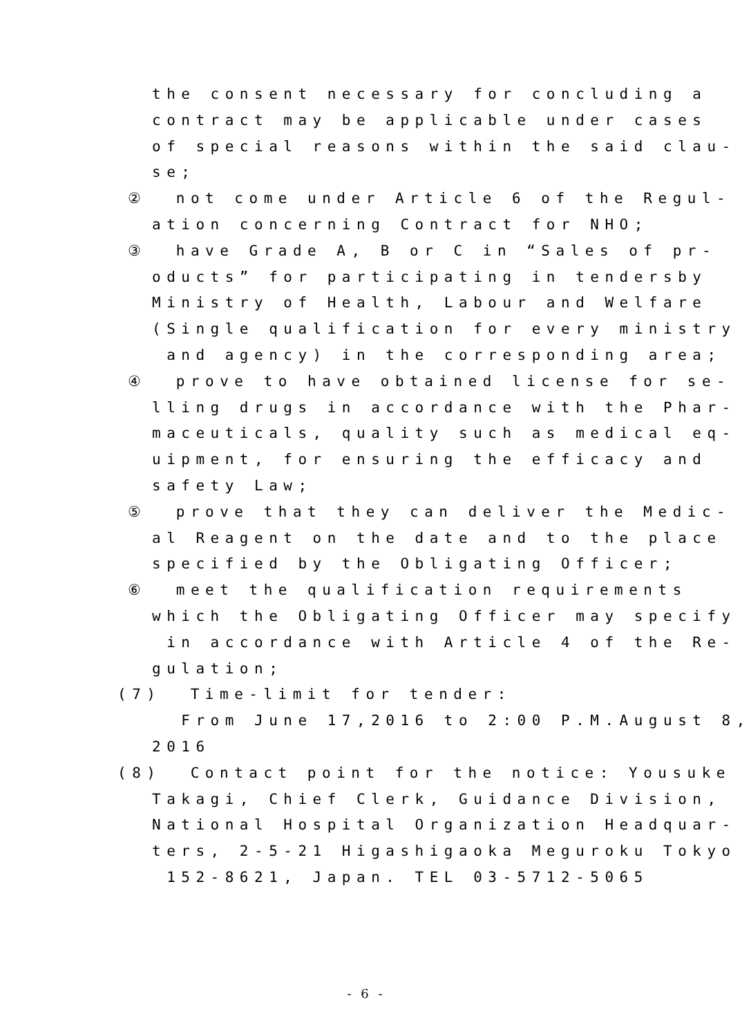the consent necessary for concluding a
contract may be applicable under cases
of special reasons within the said clau-
se;
② not come under Article 6 of the Regul-
ation concerning Contract for NHO;
③ have Grade A, B or C in “Sales of pr-
oducts” for participating in tendersby
Ministry of Health, Labour and Welfare
(Single qualification for every ministry
and agency) in the corresponding area;
④ prove to have obtained license for se-
lling drugs in accordance with the Phar-
maceuticals, quality such as medical eq-
uipment, for ensuring the efficacy and
safety Law;
⑤ prove that they can deliver the Medic-
al Reagent on the date and to the place
specified by the Obligating Officer;
⑥ meet the qualification requirements
which the Obligating Officer may specify
in accordance with Article 4 of the Re-
gulation;
(7) Time-limit for tender:
From June 17,2016 to 2:00 P.M.August 8,
2016
(8) Contact point for the notice: Yousuke
Takagi, Chief Clerk, Guidance Division,
National Hospital Organization Headquar-
ters, 2-5-21 Higashigaoka Meguroku Tokyo
152-8621, Japan. TEL 03-5712-5065
- 6 -